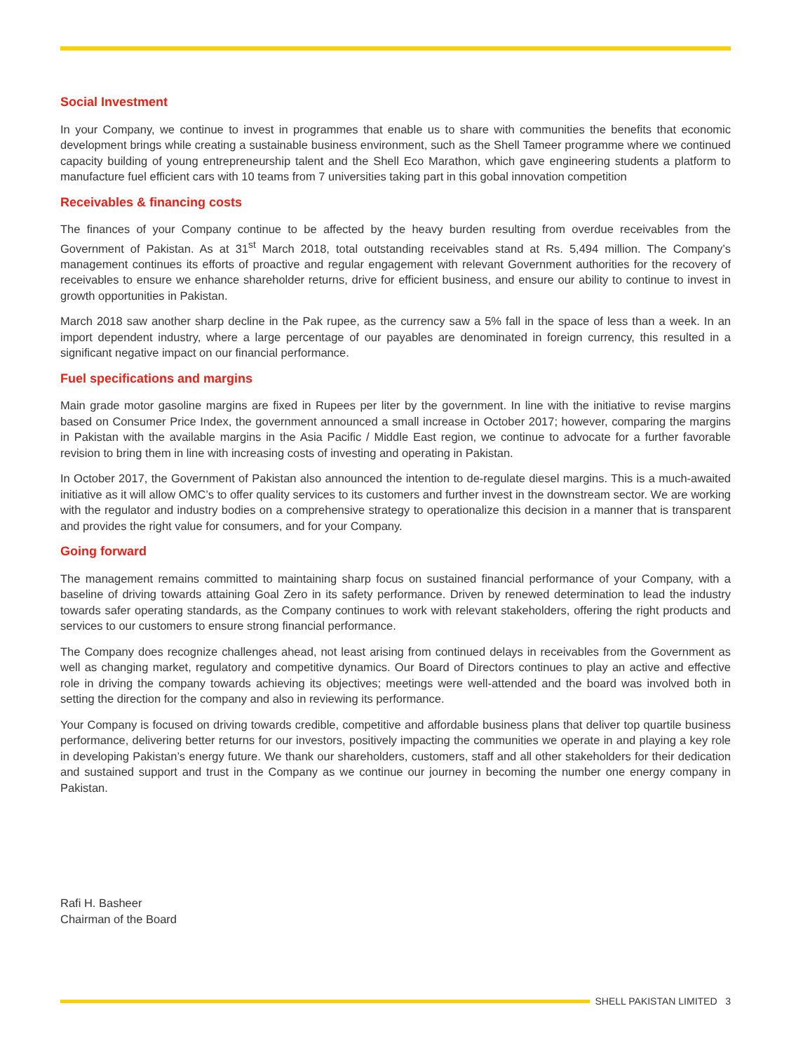Social Investment
In your Company, we continue to invest in programmes that enable us to share with communities the benefits that economic development brings while creating a sustainable business environment, such as the Shell Tameer programme where we continued capacity building of young entrepreneurship talent and the Shell Eco Marathon, which gave engineering students a platform to manufacture fuel efficient cars with 10 teams from 7 universities taking part in this gobal innovation competition
Receivables & financing costs
The finances of your Company continue to be affected by the heavy burden resulting from overdue receivables from the Government of Pakistan. As at 31<sup>st</sup> March 2018, total outstanding receivables stand at Rs. 5,494 million. The Company’s management continues its efforts of proactive and regular engagement with relevant Government authorities for the recovery of receivables to ensure we enhance shareholder returns, drive for efficient business, and ensure our ability to continue to invest in growth opportunities in Pakistan.
March 2018 saw another sharp decline in the Pak rupee, as the currency saw a 5% fall in the space of less than a week. In an import dependent industry, where a large percentage of our payables are denominated in foreign currency, this resulted in a significant negative impact on our financial performance.
Fuel specifications and margins
Main grade motor gasoline margins are fixed in Rupees per liter by the government. In line with the initiative to revise margins based on Consumer Price Index, the government announced a small increase in October 2017; however, comparing the margins in Pakistan with the available margins in the Asia Pacific / Middle East region, we continue to advocate for a further favorable revision to bring them in line with increasing costs of investing and operating in Pakistan.
In October 2017, the Government of Pakistan also announced the intention to de-regulate diesel margins. This is a much-awaited initiative as it will allow OMC’s to offer quality services to its customers and further invest in the downstream sector. We are working with the regulator and industry bodies on a comprehensive strategy to operationalize this decision in a manner that is transparent and provides the right value for consumers, and for your Company.
Going forward
The management remains committed to maintaining sharp focus on sustained financial performance of your Company, with a baseline of driving towards attaining Goal Zero in its safety performance. Driven by renewed determination to lead the industry towards safer operating standards, as the Company continues to work with relevant stakeholders, offering the right products and services to our customers to ensure strong financial performance.
The Company does recognize challenges ahead, not least arising from continued delays in receivables from the Government as well as changing market, regulatory and competitive dynamics. Our Board of Directors continues to play an active and effective role in driving the company towards achieving its objectives; meetings were well-attended and the board was involved both in setting the direction for the company and also in reviewing its performance.
Your Company is focused on driving towards credible, competitive and affordable business plans that deliver top quartile business performance, delivering better returns for our investors, positively impacting the communities we operate in and playing a key role in developing Pakistan’s energy future. We thank our shareholders, customers, staff and all other stakeholders for their dedication and sustained support and trust in the Company as we continue our journey in becoming the number one energy company in Pakistan.
Rafi H. Basheer
Chairman of the Board
SHELL PAKISTAN LIMITED 3